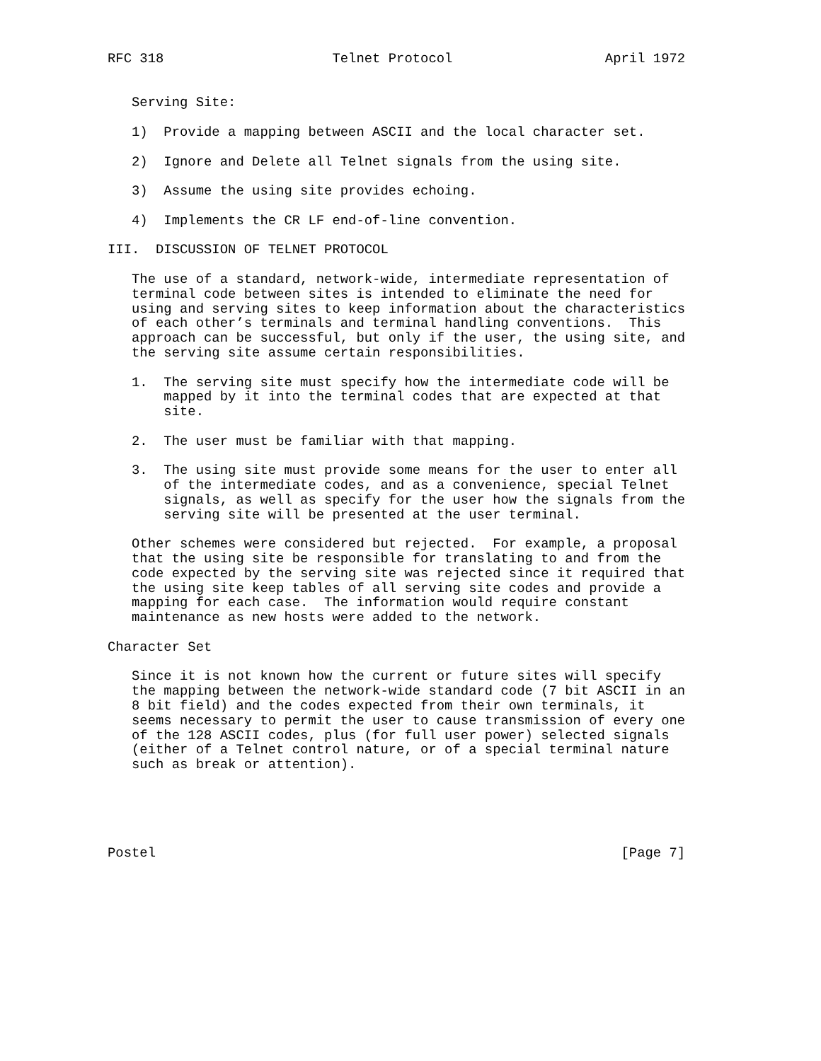RFC 318                     Telnet Protocol                   April 1972


   Serving Site:

   1)  Provide a mapping between ASCII and the local character set.

   2)  Ignore and Delete all Telnet signals from the using site.

   3)  Assume the using site provides echoing.

   4)  Implements the CR LF end-of-line convention.

III.  DISCUSSION OF TELNET PROTOCOL

   The use of a standard, network-wide, intermediate representation of
   terminal code between sites is intended to eliminate the need for
   using and serving sites to keep information about the characteristics
   of each other’s terminals and terminal handling conventions.  This
   approach can be successful, but only if the user, the using site, and
   the serving site assume certain responsibilities.

   1.  The serving site must specify how the intermediate code will be
       mapped by it into the terminal codes that are expected at that
       site.

   2.  The user must be familiar with that mapping.

   3.  The using site must provide some means for the user to enter all
       of the intermediate codes, and as a convenience, special Telnet
       signals, as well as specify for the user how the signals from the
       serving site will be presented at the user terminal.

   Other schemes were considered but rejected.  For example, a proposal
   that the using site be responsible for translating to and from the
   code expected by the serving site was rejected since it required that
   the using site keep tables of all serving site codes and provide a
   mapping for each case.  The information would require constant
   maintenance as new hosts were added to the network.

Character Set

   Since it is not known how the current or future sites will specify
   the mapping between the network-wide standard code (7 bit ASCII in an
   8 bit field) and the codes expected from their own terminals, it
   seems necessary to permit the user to cause transmission of every one
   of the 128 ASCII codes, plus (for full user power) selected signals
   (either of a Telnet control nature, or of a special terminal nature
   such as break or attention).





Postel                                                          [Page 7]